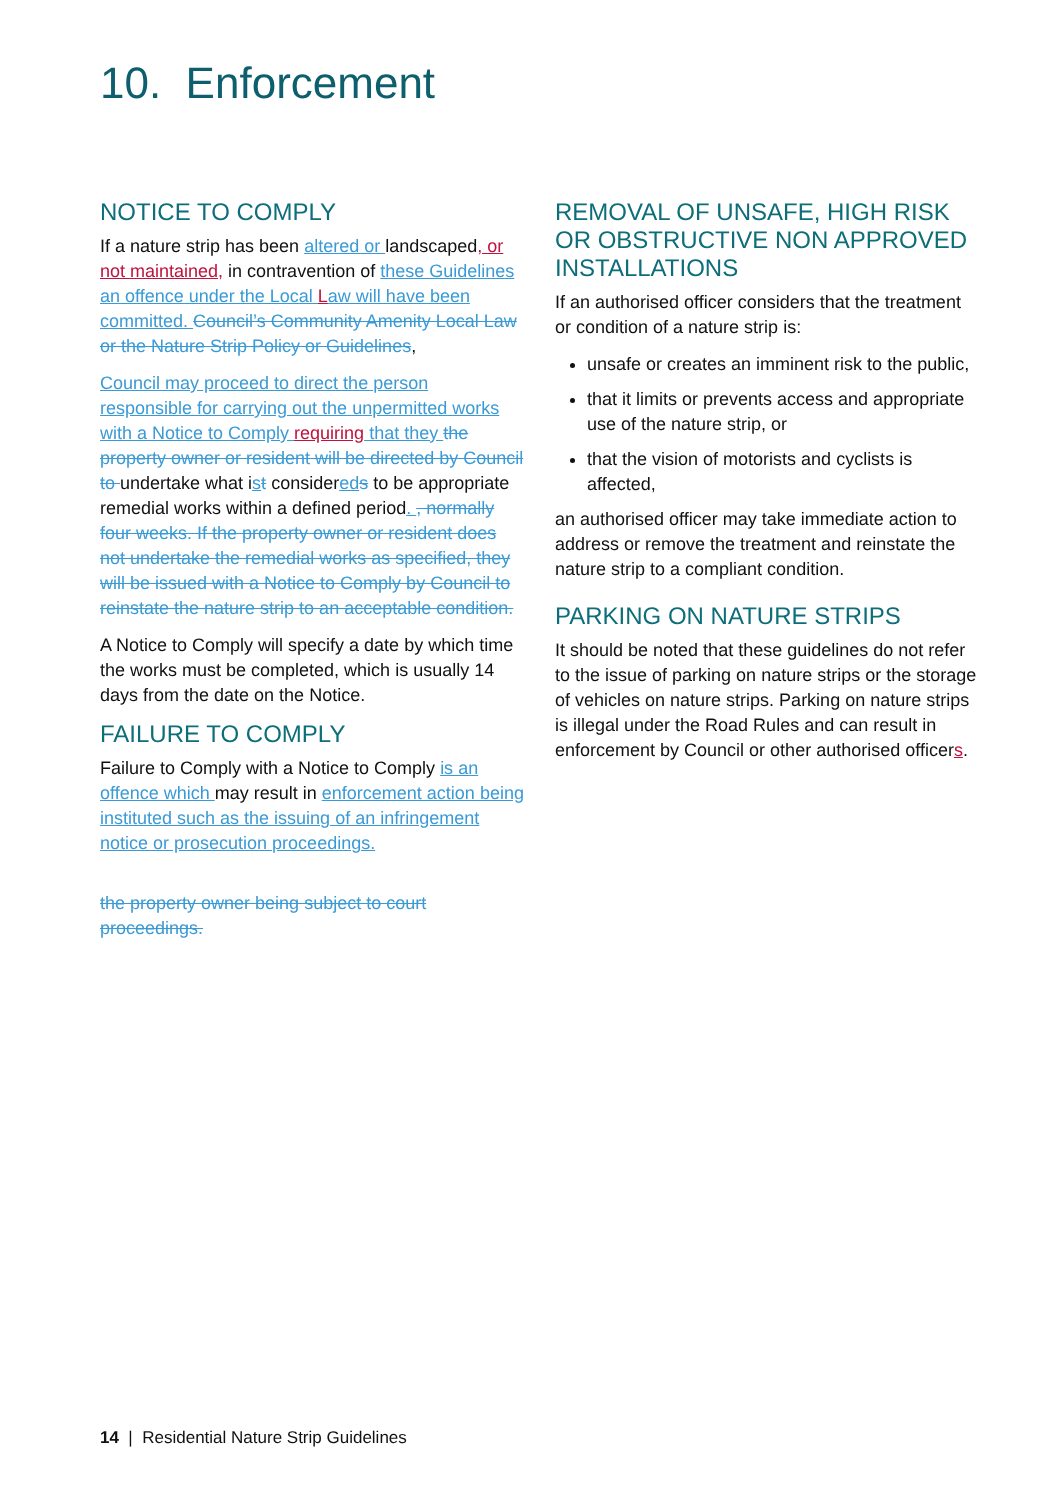10. Enforcement
NOTICE TO COMPLY
If a nature strip has been altered or landscaped, or not maintained, in contravention of these Guidelines an offence under the Local Law will have been committed. Council’s Community Amenity Local Law or the Nature Strip Policy or Guidelines,
Council may proceed to direct the person responsible for carrying out the unpermitted works with a Notice to Comply requiring that they the property owner or resident will be directed by Council to undertake what ist considered s to be appropriate remedial works within a defined period. , normally four weeks. If the property owner or resident does not undertake the remedial works as specified, they will be issued with a Notice to Comply by Council to reinstate the nature strip to an acceptable condition.
A Notice to Comply will specify a date by which time the works must be completed, which is usually 14 days from the date on the Notice.
FAILURE TO COMPLY
Failure to Comply with a Notice to Comply is an offence which may result in enforcement action being instituted such as the issuing of an infringement notice or prosecution proceedings.
the property owner being subject to court proceedings.
REMOVAL OF UNSAFE, HIGH RISK OR OBSTRUCTIVE NON APPROVED INSTALLATIONS
If an authorised officer considers that the treatment or condition of a nature strip is:
unsafe or creates an imminent risk to the public,
that it limits or prevents access and appropriate use of the nature strip, or
that the vision of motorists and cyclists is affected,
an authorised officer may take immediate action to address or remove the treatment and reinstate the nature strip to a compliant condition.
PARKING ON NATURE STRIPS
It should be noted that these guidelines do not refer to the issue of parking on nature strips or the storage of vehicles on nature strips. Parking on nature strips is illegal under the Road Rules and can result in enforcement by Council or other authorised officers.
14 | Residential Nature Strip Guidelines